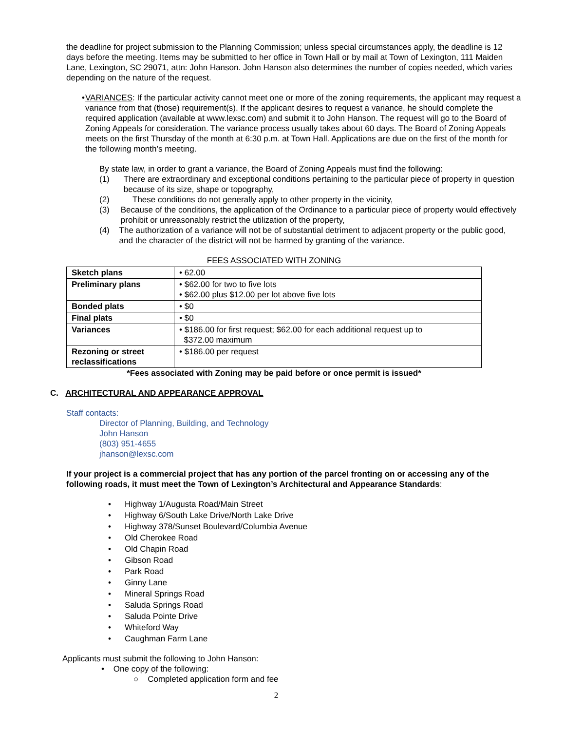the deadline for project submission to the Planning Commission; unless special circumstances apply, the deadline is 12 days before the meeting. Items may be submitted to her office in Town Hall or by mail at Town of Lexington, 111 Maiden Lane, Lexington, SC 29071, attn: John Hanson. John Hanson also determines the number of copies needed, which varies depending on the nature of the request.
• VARIANCES: If the particular activity cannot meet one or more of the zoning requirements, the applicant may request a variance from that (those) requirement(s). If the applicant desires to request a variance, he should complete the required application (available at www.lexsc.com) and submit it to John Hanson. The request will go to the Board of Zoning Appeals for consideration. The variance process usually takes about 60 days. The Board of Zoning Appeals meets on the first Thursday of the month at 6:30 p.m. at Town Hall. Applications are due on the first of the month for the following month’s meeting.
By state law, in order to grant a variance, the Board of Zoning Appeals must find the following:
(1) There are extraordinary and exceptional conditions pertaining to the particular piece of property in question because of its size, shape or topography,
(2) These conditions do not generally apply to other property in the vicinity,
(3) Because of the conditions, the application of the Ordinance to a particular piece of property would effectively prohibit or unreasonably restrict the utilization of the property,
(4) The authorization of a variance will not be of substantial detriment to adjacent property or the public good, and the character of the district will not be harmed by granting of the variance.
FEES ASSOCIATED WITH ZONING
| Sketch plans | • 62.00 |
| Preliminary plans | • $62.00 for two to five lots • $62.00 plus $12.00 per lot above five lots |
| Bonded plats | • $0 |
| Final plats | • $0 |
| Variances | • $186.00 for first request; $62.00 for each additional request up to $372.00 maximum |
| Rezoning or street reclassifications | • $186.00 per request |
*Fees associated with Zoning may be paid before or once permit is issued*
C. ARCHITECTURAL AND APPEARANCE APPROVAL
Staff contacts:
Director of Planning, Building, and Technology
John Hanson
(803) 951-4655
jhanson@lexsc.com
If your project is a commercial project that has any portion of the parcel fronting on or accessing any of the following roads, it must meet the Town of Lexington’s Architectural and Appearance Standards:
• Highway 1/Augusta Road/Main Street
• Highway 6/South Lake Drive/North Lake Drive
• Highway 378/Sunset Boulevard/Columbia Avenue
• Old Cherokee Road
• Old Chapin Road
• Gibson Road
• Park Road
• Ginny Lane
• Mineral Springs Road
• Saluda Springs Road
• Saluda Pointe Drive
• Whiteford Way
• Caughman Farm Lane
Applicants must submit the following to John Hanson:
• One copy of the following:
○ Completed application form and fee
2